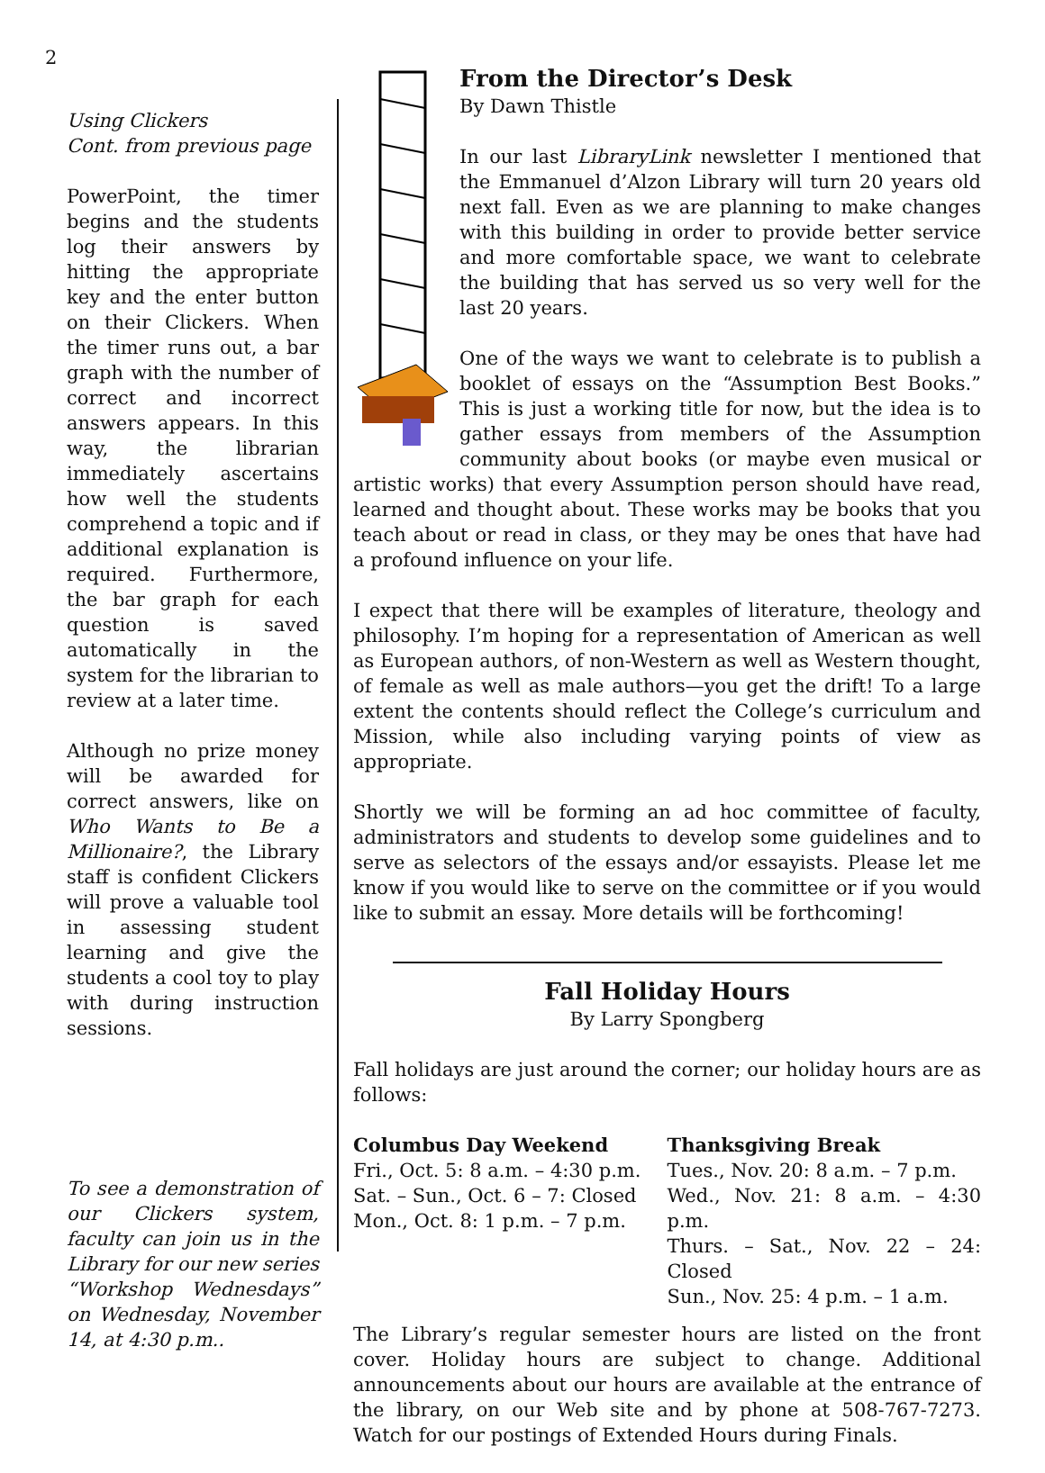2
Using Clickers
Cont. from previous page
PowerPoint, the timer begins and the students log their answers by hitting the appropriate key and the enter button on their Clickers. When the timer runs out, a bar graph with the number of correct and incorrect answers appears. In this way, the librarian immediately ascertains how well the students comprehend a topic and if additional explanation is required. Furthermore, the bar graph for each question is saved automatically in the system for the librarian to review at a later time.
Although no prize money will be awarded for correct answers, like on Who Wants to Be a Millionaire?, the Library staff is confident Clickers will prove a valuable tool in assessing student learning and give the students a cool toy to play with during instruction sessions.
To see a demonstration of our Clickers system, faculty can join us in the Library for our new series “Workshop Wednesdays” on Wednesday, November 14, at 4:30 p.m..
From the Director’s Desk
By Dawn Thistle
In our last LibraryLink newsletter I mentioned that the Emmanuel d’Alzon Library will turn 20 years old next fall. Even as we are planning to make changes with this building in order to provide better service and more comfortable space, we want to celebrate the building that has served us so very well for the last 20 years.
One of the ways we want to celebrate is to publish a booklet of essays on the “Assumption Best Books.” This is just a working title for now, but the idea is to gather essays from members of the Assumption community about books (or maybe even musical or artistic works) that every Assumption person should have read, learned and thought about. These works may be books that you teach about or read in class, or they may be ones that have had a profound influence on your life.
I expect that there will be examples of literature, theology and philosophy. I’m hoping for a representation of American as well as European authors, of non-Western as well as Western thought, of female as well as male authors—you get the drift! To a large extent the contents should reflect the College’s curriculum and Mission, while also including varying points of view as appropriate.
Shortly we will be forming an ad hoc committee of faculty, administrators and students to develop some guidelines and to serve as selectors of the essays and/or essayists. Please let me know if you would like to serve on the committee or if you would like to submit an essay. More details will be forthcoming!
Fall Holiday Hours
By Larry Spongberg
Fall holidays are just around the corner; our holiday hours are as follows:
Columbus Day Weekend
Fri., Oct. 5: 8 a.m. – 4:30 p.m.
Sat. – Sun., Oct. 6 – 7: Closed
Mon., Oct. 8: 1 p.m. – 7 p.m.
Thanksgiving Break
Tues., Nov. 20: 8 a.m. – 7 p.m.
Wed., Nov. 21: 8 a.m. – 4:30 p.m.
Thurs. – Sat., Nov. 22 – 24: Closed
Sun., Nov. 25: 4 p.m. – 1 a.m.
The Library’s regular semester hours are listed on the front cover. Holiday hours are subject to change. Additional announcements about our hours are available at the entrance of the library, on our Web site and by phone at 508-767-7273. Watch for our postings of Extended Hours during Finals.